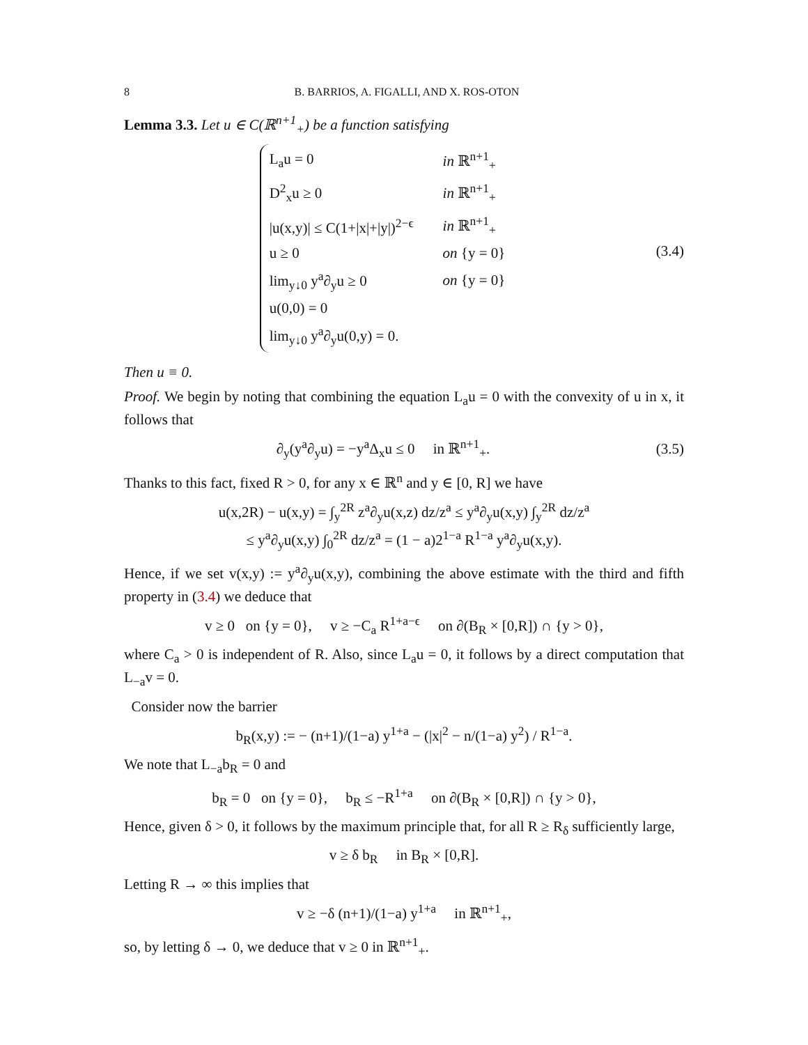8 B. BARRIOS, A. FIGALLI, AND X. ROS-OTON
Lemma 3.3. Let u ∈ C(ℝ<sup>n+1</sup><sub>+</sub>) be a function satisfying
| L<sub>a</sub>u = 0 | in ℝ<sup>n+1</sup><sub>+</sub> |
| D<sup>2</sup><sub>x</sub>u ≥ 0 | in ℝ<sup>n+1</sup><sub>+</sub> |
| /u(x,y)/ ≤ C(1+/x/+/y/)<sup>2−ϵ</sup> | in ℝ<sup>n+1</sup><sub>+</sub> |
| u ≥ 0 | on {y = 0} |
| lim<sub>y↓0</sub> y<sup>a</sup>∂<sub>y</sub>u ≥ 0 | on {y = 0} |
| u(0,0) = 0 | |
| lim<sub>y↓0</sub> y<sup>a</sup>∂<sub>y</sub>u(0,y) = 0. | |
(3.4)
Then u ≡ 0.
Proof. We begin by noting that combining the equation L<sub>a</sub>u = 0 with the convexity of u in x, it follows that
∂<sub>y</sub>(y<sup>a</sup>∂<sub>y</sub>u) = −y<sup>a</sup>Δ<sub>x</sub>u ≤ 0 in ℝ<sup>n+1</sup><sub>+</sub>.
(3.5)
Thanks to this fact, fixed R > 0, for any x ∈ ℝ<sup>n</sup> and y ∈ [0, R] we have
u(x,2R) − u(x,y) = ∫<sub>y</sub><sup>2R</sup> z<sup>a</sup>∂<sub>y</sub>u(x,z) dz/z<sup>a</sup> ≤ y<sup>a</sup>∂<sub>y</sub>u(x,y) ∫<sub>y</sub><sup>2R</sup> dz/z<sup>a</sup>
≤ y<sup>a</sup>∂<sub>y</sub>u(x,y) ∫<sub>0</sub><sup>2R</sup> dz/z<sup>a</sup> = (1 − a)2<sup>1−a</sup> R<sup>1−a</sup> y<sup>a</sup>∂<sub>y</sub>u(x,y).
Hence, if we set v(x,y) := y<sup>a</sup>∂<sub>y</sub>u(x,y), combining the above estimate with the third and fifth property in (3.4) we deduce that
v ≥ 0 on {y = 0}, v ≥ −C<sub>a</sub> R<sup>1+a−ϵ</sup> on ∂(B<sub>R</sub> × [0,R]) ∩ {y > 0},
where C<sub>a</sub> > 0 is independent of R. Also, since L<sub>a</sub>u = 0, it follows by a direct computation that L<sub>−a</sub>v = 0.
Consider now the barrier
b<sub>R</sub>(x,y) := − (n+1)/(1−a) y<sup>1+a</sup> − (|x|<sup>2</sup> − n/(1−a) y<sup>2</sup>) / R<sup>1−a</sup>.
We note that L<sub>−a</sub>b<sub>R</sub> = 0 and
b<sub>R</sub> = 0 on {y = 0}, b<sub>R</sub> ≤ −R<sup>1+a</sup> on ∂(B<sub>R</sub> × [0,R]) ∩ {y > 0},
Hence, given δ > 0, it follows by the maximum principle that, for all R ≥ R<sub>δ</sub> sufficiently large,
v ≥ δ b<sub>R</sub> in B<sub>R</sub> × [0,R].
Letting R → ∞ this implies that
v ≥ −δ (n+1)/(1−a) y<sup>1+a</sup> in ℝ<sup>n+1</sup><sub>+</sub>,
so, by letting δ → 0, we deduce that v ≥ 0 in ℝ<sup>n+1</sup><sub>+</sub>.